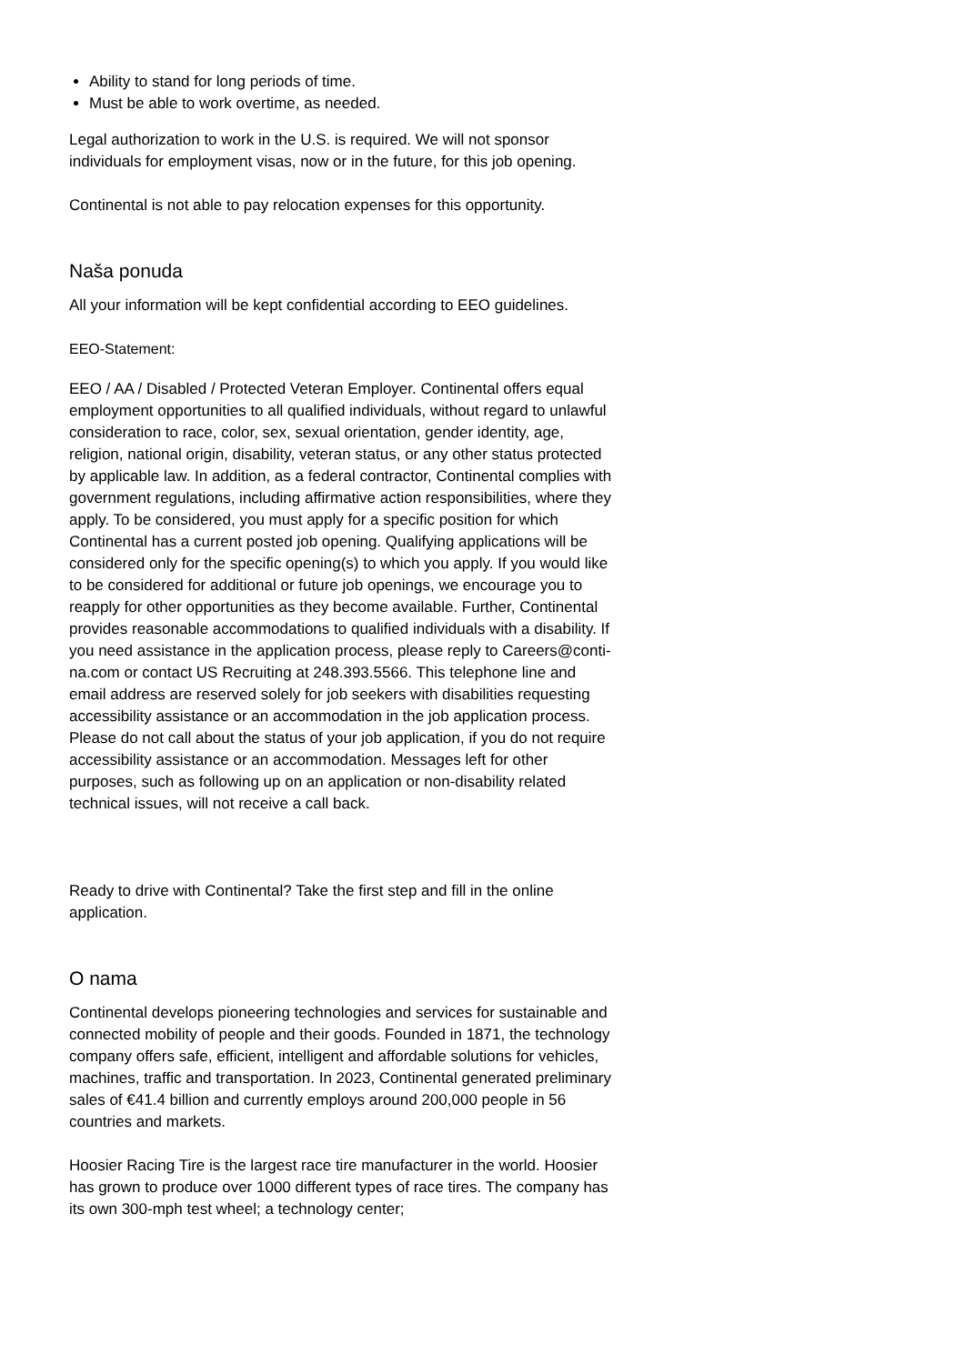Ability to stand for long periods of time.
Must be able to work overtime, as needed.
Legal authorization to work in the U.S. is required. We will not sponsor individuals for employment visas, now or in the future, for this job opening.
Continental is not able to pay relocation expenses for this opportunity.
Naša ponuda
All your information will be kept confidential according to EEO guidelines.
EEO-Statement:
EEO / AA / Disabled / Protected Veteran Employer. Continental offers equal employment opportunities to all qualified individuals, without regard to unlawful consideration to race, color, sex, sexual orientation, gender identity, age, religion, national origin, disability, veteran status, or any other status protected by applicable law. In addition, as a federal contractor, Continental complies with government regulations, including affirmative action responsibilities, where they apply. To be considered, you must apply for a specific position for which Continental has a current posted job opening. Qualifying applications will be considered only for the specific opening(s) to which you apply. If you would like to be considered for additional or future job openings, we encourage you to reapply for other opportunities as they become available. Further, Continental provides reasonable accommodations to qualified individuals with a disability. If you need assistance in the application process, please reply to Careers@conti-na.com or contact US Recruiting at 248.393.5566. This telephone line and email address are reserved solely for job seekers with disabilities requesting accessibility assistance or an accommodation in the job application process. Please do not call about the status of your job application, if you do not require accessibility assistance or an accommodation. Messages left for other purposes, such as following up on an application or non-disability related technical issues, will not receive a call back.
Ready to drive with Continental? Take the first step and fill in the online application.
O nama
Continental develops pioneering technologies and services for sustainable and connected mobility of people and their goods. Founded in 1871, the technology company offers safe, efficient, intelligent and affordable solutions for vehicles, machines, traffic and transportation. In 2023, Continental generated preliminary sales of €41.4 billion and currently employs around 200,000 people in 56 countries and markets.
Hoosier Racing Tire is the largest race tire manufacturer in the world. Hoosier has grown to produce over 1000 different types of race tires. The company has its own 300-mph test wheel; a technology center;